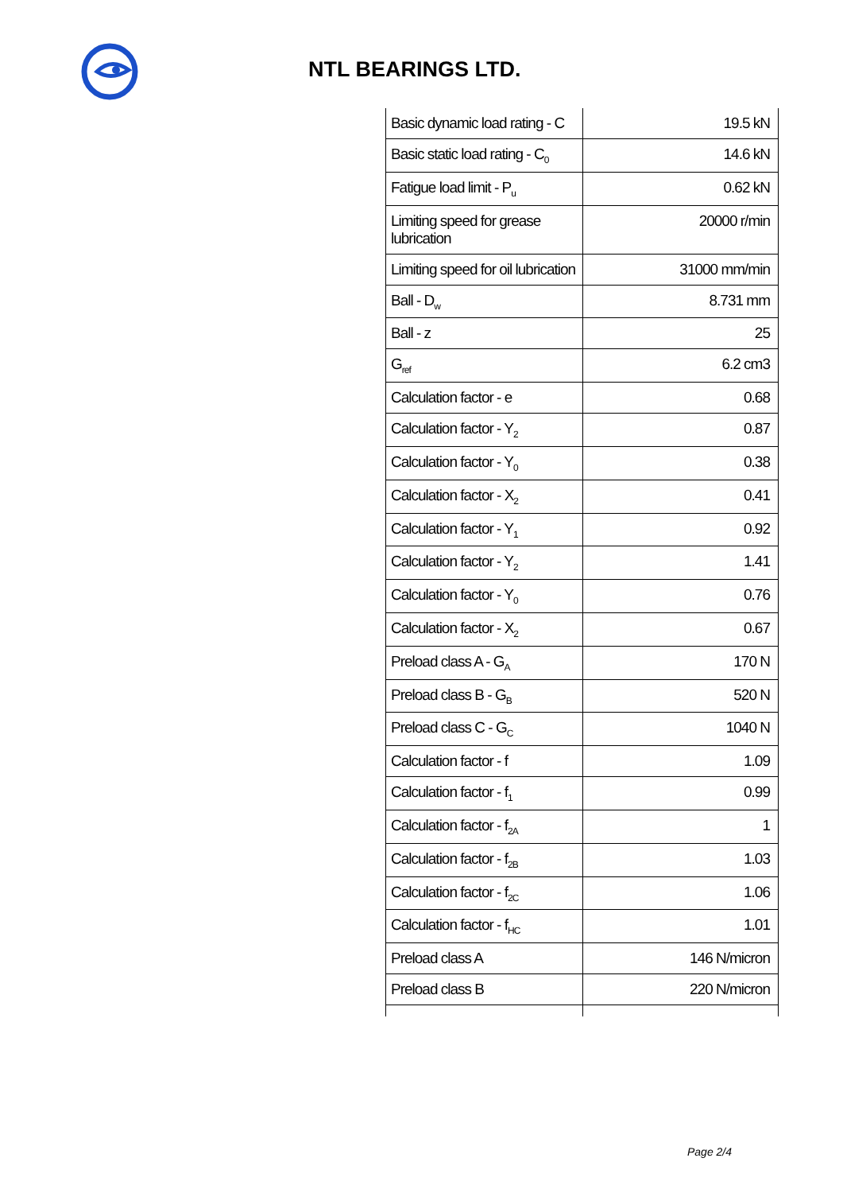NTL BEARINGS LTD.
| Basic dynamic load rating - C | 19.5 kN |
| Basic static load rating - C<sub>0</sub> | 14.6 kN |
| Fatigue load limit - P<sub>u</sub> | 0.62 kN |
| Limiting speed for grease lubrication | 20000 r/min |
| Limiting speed for oil lubrication | 31000 mm/min |
| Ball - D<sub>w</sub> | 8.731 mm |
| Ball - z | 25 |
| G<sub>ref</sub> | 6.2 cm3 |
| Calculation factor - e | 0.68 |
| Calculation factor - Y<sub>2</sub> | 0.87 |
| Calculation factor - Y<sub>0</sub> | 0.38 |
| Calculation factor - X<sub>2</sub> | 0.41 |
| Calculation factor - Y<sub>1</sub> | 0.92 |
| Calculation factor - Y<sub>2</sub> | 1.41 |
| Calculation factor - Y<sub>0</sub> | 0.76 |
| Calculation factor - X<sub>2</sub> | 0.67 |
| Preload class A - G<sub>A</sub> | 170 N |
| Preload class B - G<sub>B</sub> | 520 N |
| Preload class C - G<sub>C</sub> | 1040 N |
| Calculation factor - f | 1.09 |
| Calculation factor - f<sub>1</sub> | 0.99 |
| Calculation factor - f<sub>2A</sub> | 1 |
| Calculation factor - f<sub>2B</sub> | 1.03 |
| Calculation factor - f<sub>2C</sub> | 1.06 |
| Calculation factor - f<sub>HC</sub> | 1.01 |
| Preload class A | 146 N/micron |
| Preload class B | 220 N/micron |
Page 2/4